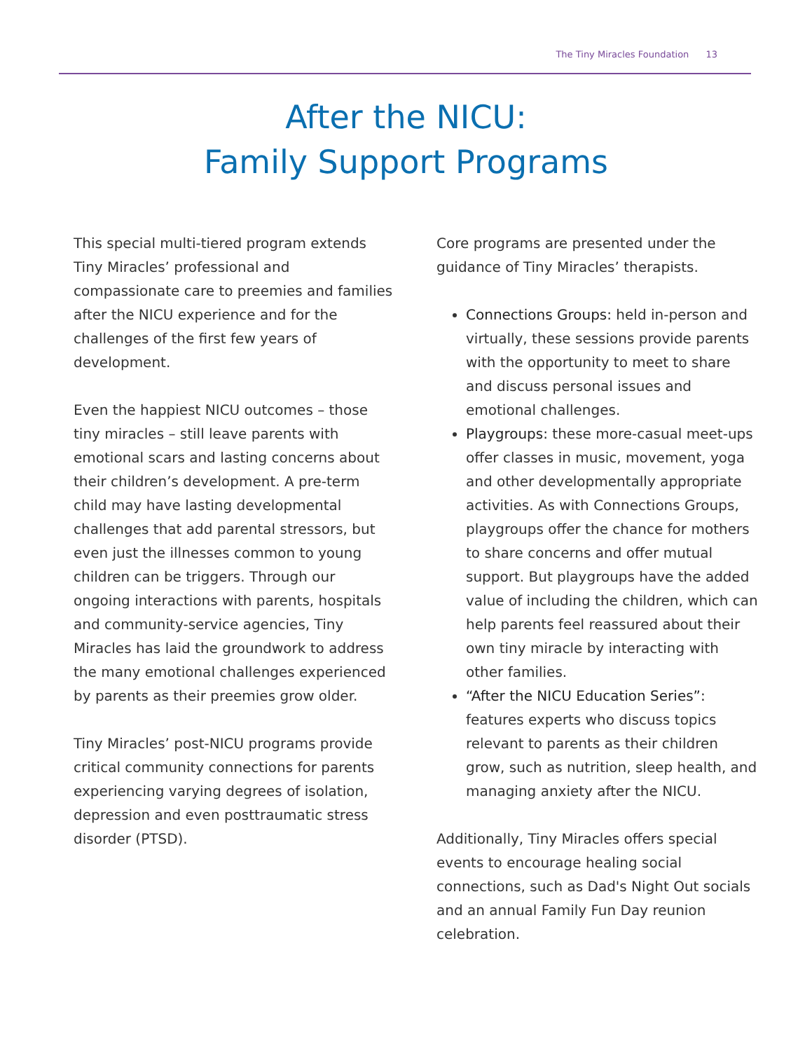The Tiny Miracles Foundation 13
After the NICU:
Family Support Programs
This special multi-tiered program extends Tiny Miracles’ professional and compassionate care to preemies and families after the NICU experience and for the challenges of the first few years of development.
Even the happiest NICU outcomes – those tiny miracles – still leave parents with emotional scars and lasting concerns about their children’s development. A pre-term child may have lasting developmental challenges that add parental stressors, but even just the illnesses common to young children can be triggers. Through our ongoing interactions with parents, hospitals and community-service agencies, Tiny Miracles has laid the groundwork to address the many emotional challenges experienced by parents as their preemies grow older.
Tiny Miracles’ post-NICU programs provide critical community connections for parents experiencing varying degrees of isolation, depression and even posttraumatic stress disorder (PTSD).
Core programs are presented under the guidance of Tiny Miracles’ therapists.
Connections Groups: held in-person and virtually, these sessions provide parents with the opportunity to meet to share and discuss personal issues and emotional challenges.
Playgroups: these more-casual meet-ups offer classes in music, movement, yoga and other developmentally appropriate activities. As with Connections Groups, playgroups offer the chance for mothers to share concerns and offer mutual support. But playgroups have the added value of including the children, which can help parents feel reassured about their own tiny miracle by interacting with other families.
“After the NICU Education Series”: features experts who discuss topics relevant to parents as their children grow, such as nutrition, sleep health, and managing anxiety after the NICU.
Additionally, Tiny Miracles offers special events to encourage healing social connections, such as Dad's Night Out socials and an annual Family Fun Day reunion celebration.